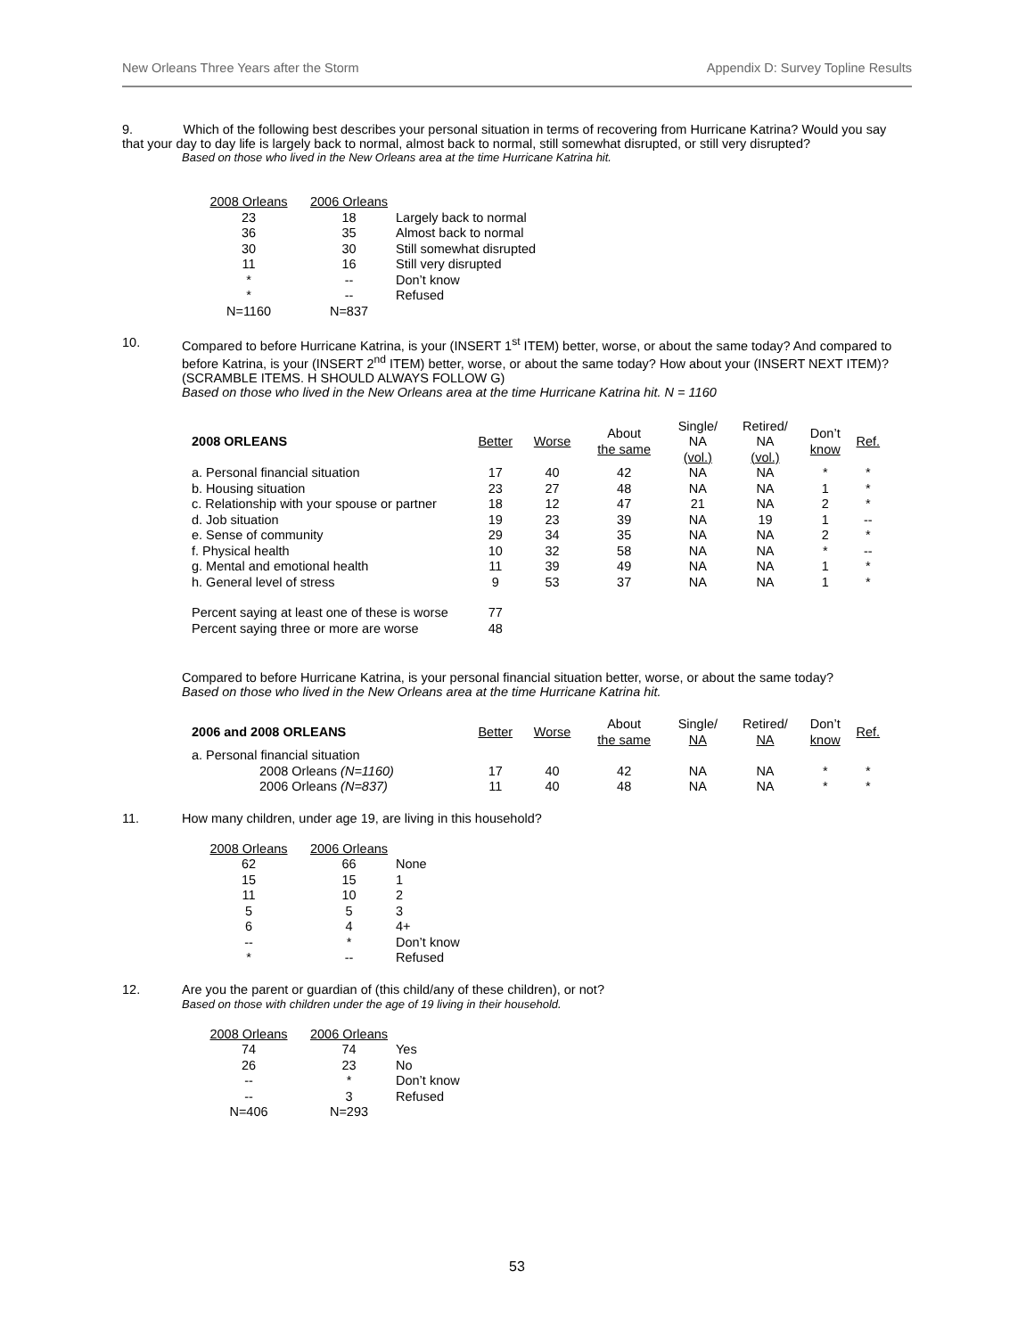New Orleans Three Years after the Storm Appendix D: Survey Topline Results
9. Which of the following best describes your personal situation in terms of recovering from Hurricane Katrina? Would you say that your day to day life is largely back to normal, almost back to normal, still somewhat disrupted, or still very disrupted?
Based on those who lived in the New Orleans area at the time Hurricane Katrina hit.
| 2008 Orleans | 2006 Orleans | |
| --- | --- | --- |
| 23 | 18 | Largely back to normal |
| 36 | 35 | Almost back to normal |
| 30 | 30 | Still somewhat disrupted |
| 11 | 16 | Still very disrupted |
| * | -- | Don’t know |
| * | -- | Refused |
| N=1160 | N=837 | |
10. Compared to before Hurricane Katrina, is your (INSERT 1<sup>st</sup> ITEM) better, worse, or about the same today? And compared to before Katrina, is your (INSERT 2<sup>nd</sup> ITEM) better, worse, or about the same today? How about your (INSERT NEXT ITEM)? (SCRAMBLE ITEMS. H SHOULD ALWAYS FOLLOW G)
Based on those who lived in the New Orleans area at the time Hurricane Katrina hit. N = 1160
| 2008 ORLEANS | Better | Worse | About the same | Single/ NA (vol.) | Retired/ NA (vol.) | Don’t know | Ref. |
| --- | --- | --- | --- | --- | --- | --- | --- |
| a. Personal financial situation | 17 | 40 | 42 | NA | NA | * | * |
| b. Housing situation | 23 | 27 | 48 | NA | NA | 1 | * |
| c. Relationship with your spouse or partner | 18 | 12 | 47 | 21 | NA | 2 | * |
| d. Job situation | 19 | 23 | 39 | NA | 19 | 1 | -- |
| e. Sense of community | 29 | 34 | 35 | NA | NA | 2 | * |
| f. Physical health | 10 | 32 | 58 | NA | NA | * | -- |
| g. Mental and emotional health | 11 | 39 | 49 | NA | NA | 1 | * |
| h. General level of stress | 9 | 53 | 37 | NA | NA | 1 | * |
| Percent saying at least one of these is worse | 77 | | | | | | |
| Percent saying three or more are worse | 48 | | | | | | |
Compared to before Hurricane Katrina, is your personal financial situation better, worse, or about the same today?
Based on those who lived in the New Orleans area at the time Hurricane Katrina hit.
| 2006 and 2008 ORLEANS | Better | Worse | About the same | Single/ NA | Retired/ NA | Don’t know | Ref. |
| --- | --- | --- | --- | --- | --- | --- | --- |
| a. Personal financial situation | | | | | | | |
| 2008 Orleans (N=1160) | 17 | 40 | 42 | NA | NA | * | * |
| 2006 Orleans (N=837) | 11 | 40 | 48 | NA | NA | * | * |
11. How many children, under age 19, are living in this household?
| 2008 Orleans | 2006 Orleans | |
| --- | --- | --- |
| 62 | 66 | None |
| 15 | 15 | 1 |
| 11 | 10 | 2 |
| 5 | 5 | 3 |
| 6 | 4 | 4+ |
| -- | * | Don’t know |
| * | -- | Refused |
12. Are you the parent or guardian of (this child/any of these children), or not?
Based on those with children under the age of 19 living in their household.
| 2008 Orleans | 2006 Orleans | |
| --- | --- | --- |
| 74 | 74 | Yes |
| 26 | 23 | No |
| -- | * | Don’t know |
| -- | 3 | Refused |
| N=406 | N=293 | |
53